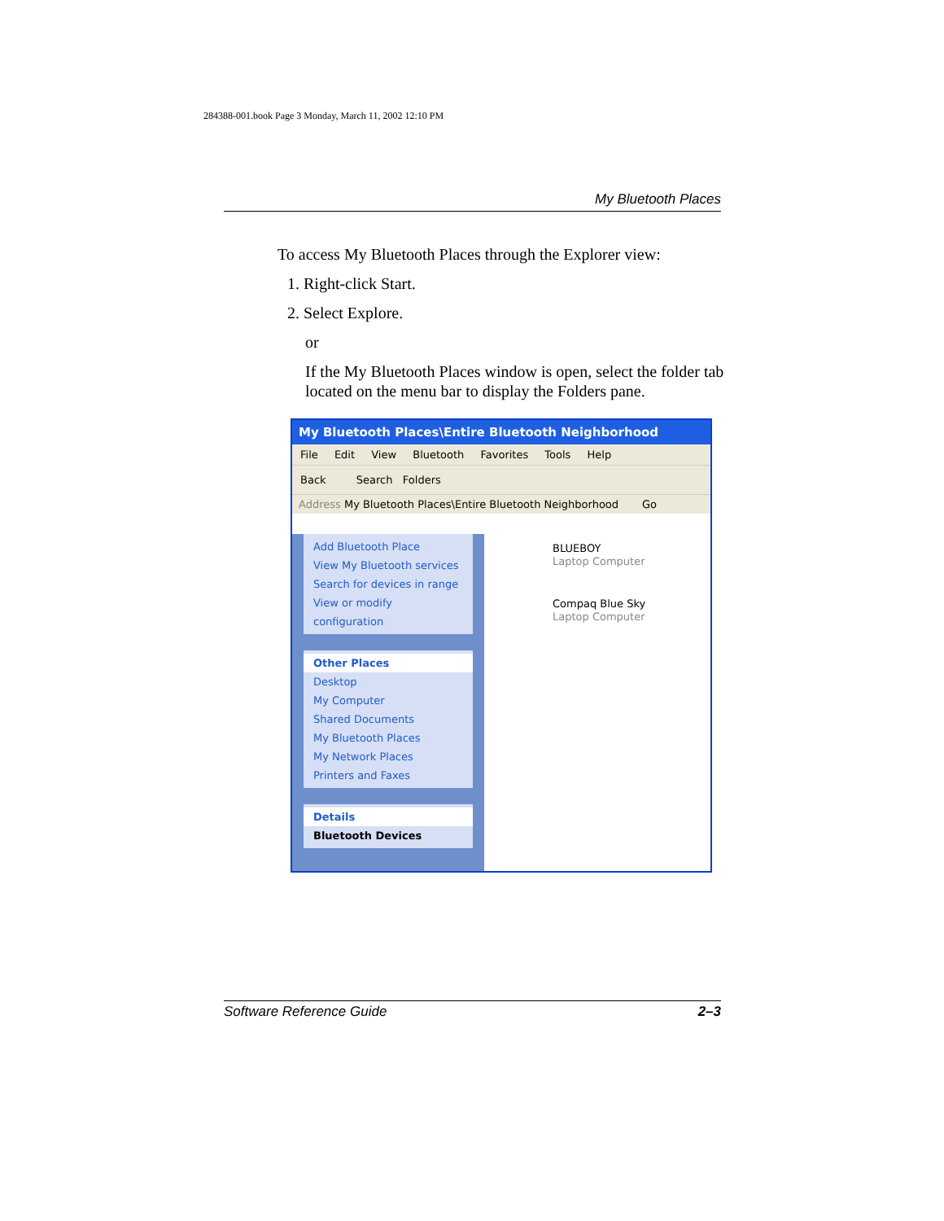284388-001.book Page 3 Monday, March 11, 2002 12:10 PM
My Bluetooth Places
To access My Bluetooth Places through the Explorer view:
1. Right-click Start.
2. Select Explore.
or
If the My Bluetooth Places window is open, select the folder tab located on the menu bar to display the Folders pane.
My Bluetooth Places\Entire Bluetooth Neighborhood
File Edit View Bluetooth Favorites Tools Help
Back Search Folders
Address My Bluetooth Places\Entire Bluetooth Neighborhood Go
Add Bluetooth Place
View My Bluetooth services
Search for devices in range
View or modify configuration
Other Places
Desktop
My Computer
Shared Documents
My Bluetooth Places
My Network Places
Printers and Faxes
Details
Bluetooth Devices
BLUEBOY
Laptop Computer
Compaq Blue Sky
Laptop Computer
Software Reference Guide 2–3